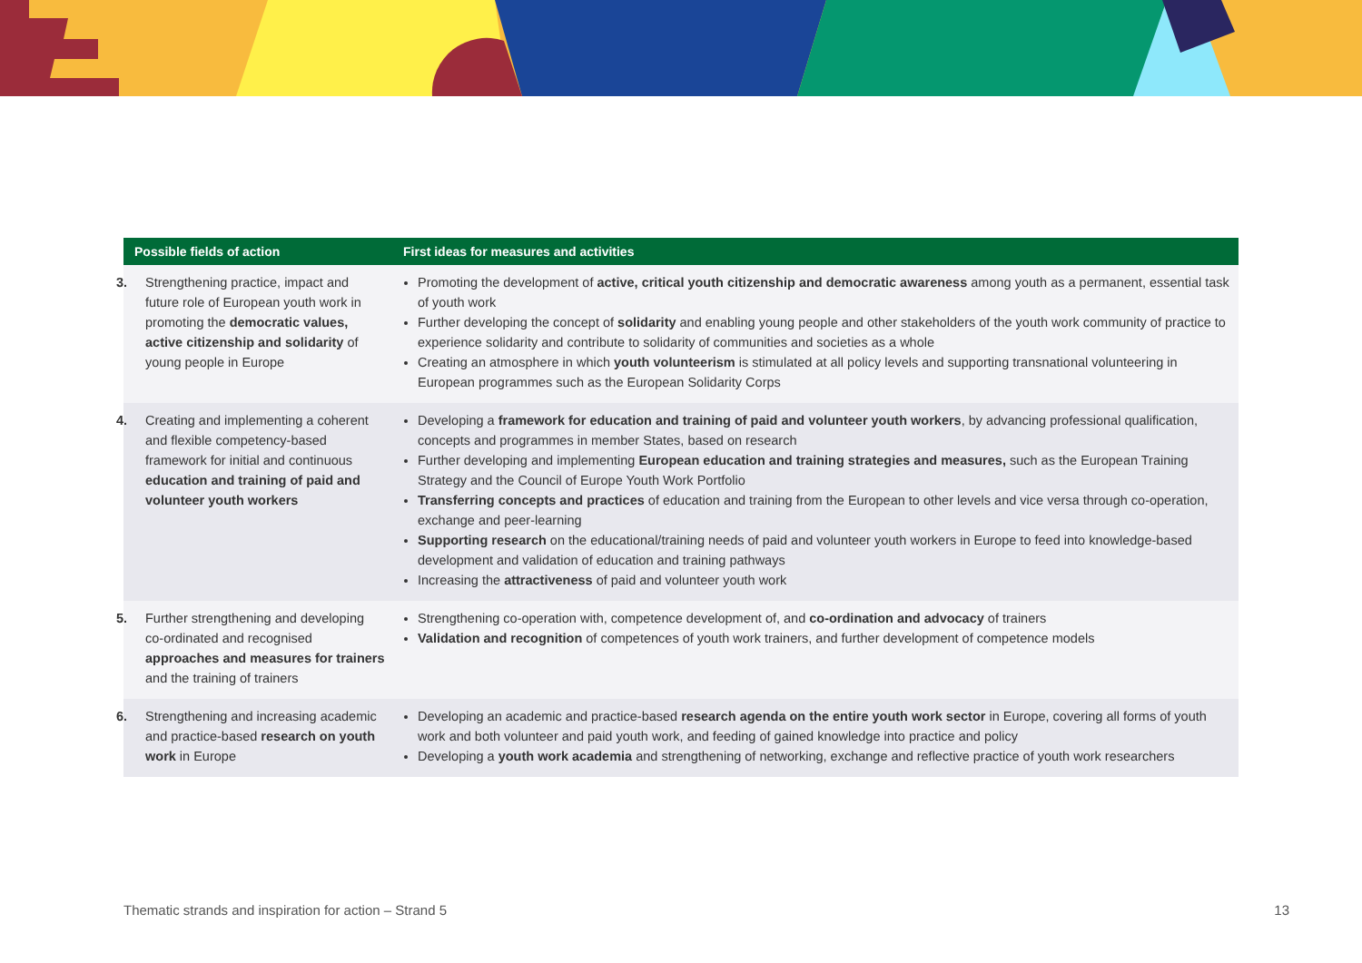| Possible fields of action | First ideas for measures and activities |
| --- | --- |
| 3. Strengthening practice, impact and future role of European youth work in promoting the democratic values, active citizenship and solidarity of young people in Europe | Promoting the development of active, critical youth citizenship and democratic awareness among youth as a permanent, essential task of youth work Further developing the concept of solidarity and enabling young people and other stakeholders of the youth work community of practice to experience solidarity and contribute to solidarity of communities and societies as a whole Creating an atmosphere in which youth volunteerism is stimulated at all policy levels and supporting transnational volunteering in European programmes such as the European Solidarity Corps |
| 4. Creating and implementing a coher­ent and flexible competency-based framework for initial and continuous education and training of paid and volunteer youth workers | Developing a framework for education and training of paid and volunteer youth workers , by advancing professional qualification, concepts and programmes in member States, based on research Further developing and implementing European education and training strategies and measures, such as the European Training Strategy and the Council of Europe Youth Work Portfolio Transferring concepts and practices of education and training from the European to other levels and vice versa through co-operation, exchange and peer-learning Supporting research on the educational/training needs of paid and volunteer youth workers in Europe to feed into knowledge-based development and validation of education and training pathways Increasing the attractiveness of paid and volunteer youth work |
| 5. Further strengthening and develop­ing co-ordinated and recognised approaches and measures for trainers and the training of trainers | Strengthening co-operation with, competence development of, and co-ordination and advocacy of trainers Validation and recognition of competences of youth work trainers, and further development of competence models |
| 6. Strengthening and increasing aca­demic and practice-based research on youth work in Europe | Developing an academic and practice-based research agenda on the entire youth work sector in Europe, covering all forms of youth work and both volunteer and paid youth work, and feeding of gained knowledge into practice and policy Developing a youth work academia and strengthening of networking, exchange and reflective practice of youth work researchers |
Thematic strands and inspiration for action – Strand 5 13